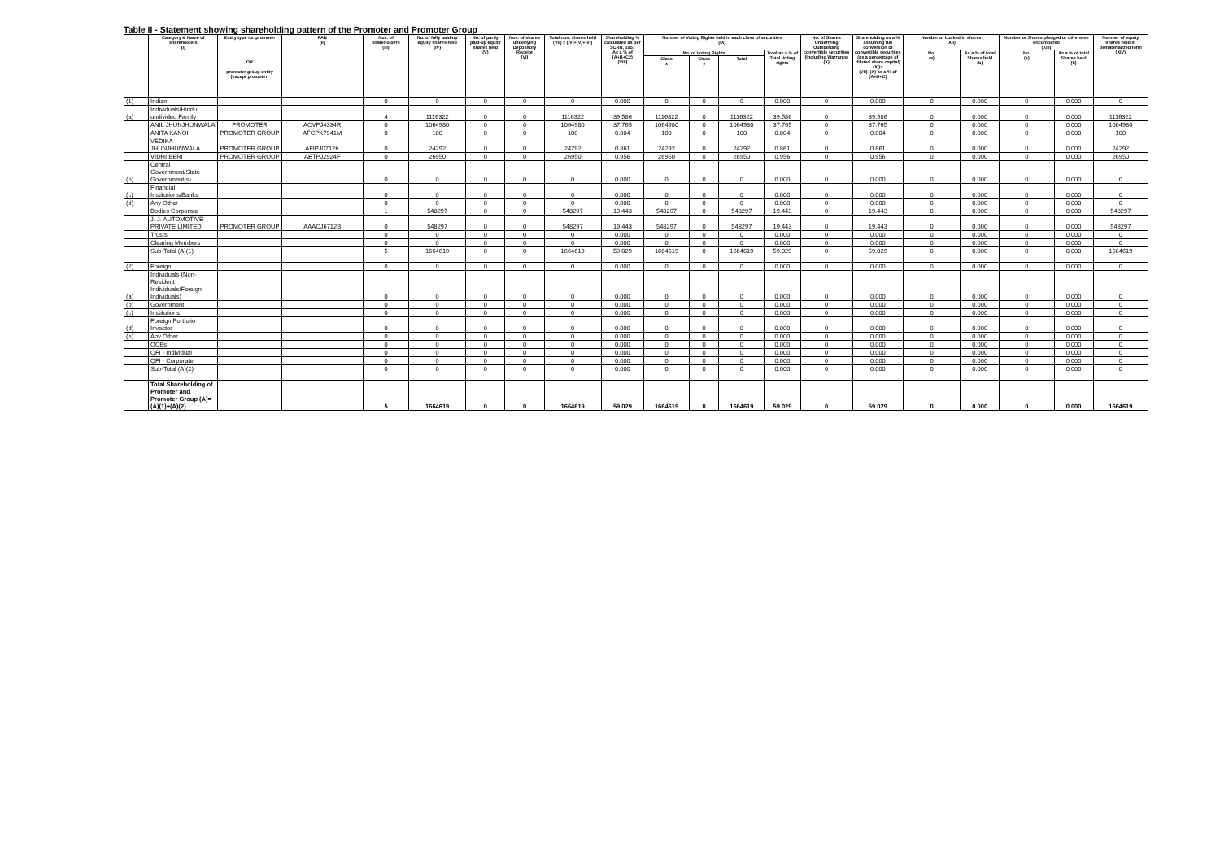Table II - Statement showing shareholding pattern of the Promoter and Promoter Group
| | Category & Name of shareholders (I) | Entity type i.e. promoter OR promoter group entity (except promoter) | PAN (II) | Nos. of shareholders (III) | No. of fully paid-up equity shares held (IV) | No. of partly paid-up equity shares held (V) | Nos. of shares underlying Depository Receipt (VI) | Total nos. shares held (VII) = (IV)+(V)+(VI) | Shareholding % calculated as per SCRR, 1957 As a % of (A+B+C2) (VIII) | Number of Voting Rights held in each class of securities (IX) | | | | No. of Shares Underlying Outstanding convertible securities (Including Warrants) (X) | Shareholding as a % assuming full conversion of convertible securities (as a percentage of diluted share capital) (XI)= (VII)+(X) as a % of (A+B+C) | Number of Locked in shares (XII) | | Number of Shares pledged or otherwise encumbered (XIII) | | Number of equity shares held in dematerialized form (XIV) |
| --- | --- | --- | --- | --- | --- | --- | --- | --- | --- | --- | --- | --- | --- | --- | --- | --- | --- | --- | --- | --- |
| | | | | | | | | | | No. of Voting Rights | | | Total as a % of Total Voting rights | | | No. (a) | As a % of total Shares held (b) | No. (a) | As a % of total Shares held (b) | |
| | | | | | | | | | | Class x | Class y | Total | | | | | | | | |
| (1) | Indian | | | 0 | 0 | 0 | 0 | 0 | 0.000 | 0 | 0 | 0 | 0.000 | 0 | 0.000 | 0 | 0.000 | 0 | 0.000 | 0 |
| (a) | Individuals/Hindu undivided Family | | | 4 | 1116322 | 0 | 0 | 1116322 | 39.586 | 1116322 | 0 | 1116322 | 39.586 | 0 | 39.586 | 0 | 0.000 | 0 | 0.000 | 1116322 |
| | ANIL JHUNJHUNWALA | PROMOTER | ACVPJ4334R | 0 | 1064980 | 0 | 0 | 1064980 | 37.765 | 1064980 | 0 | 1064980 | 37.765 | 0 | 37.765 | 0 | 0.000 | 0 | 0.000 | 1064980 |
| | ANITA KANOI | PROMOTER GROUP | AFCPK7941M | 0 | 100 | 0 | 0 | 100 | 0.004 | 100 | 0 | 100 | 0.004 | 0 | 0.004 | 0 | 0.000 | 0 | 0.000 | 100 |
| | VEDIKA JHUNJHUNWALA | PROMOTER GROUP | AFIPJ0712K | 0 | 24292 | 0 | 0 | 24292 | 0.861 | 24292 | 0 | 24292 | 0.861 | 0 | 0.861 | 0 | 0.000 | 0 | 0.000 | 24292 |
| | VIDHI BERI | PROMOTER GROUP | AETPJ2924F | 0 | 26950 | 0 | 0 | 26950 | 0.956 | 26950 | 0 | 26950 | 0.956 | 0 | 0.956 | 0 | 0.000 | 0 | 0.000 | 26950 |
| (b) | Central Government/State Government(s) | | | 0 | 0 | 0 | 0 | 0 | 0.000 | 0 | 0 | 0 | 0.000 | 0 | 0.000 | 0 | 0.000 | 0 | 0.000 | 0 |
| (c) | Financial Institutions/Banks | | | 0 | 0 | 0 | 0 | 0 | 0.000 | 0 | 0 | 0 | 0.000 | 0 | 0.000 | 0 | 0.000 | 0 | 0.000 | 0 |
| (d) | Any Other | | | 0 | 0 | 0 | 0 | 0 | 0.000 | 0 | 0 | 0 | 0.000 | 0 | 0.000 | 0 | 0.000 | 0 | 0.000 | 0 |
| | Bodies Corporate | | | 1 | 548297 | 0 | 0 | 548297 | 19.443 | 548297 | 0 | 548297 | 19.443 | 0 | 19.443 | 0 | 0.000 | 0 | 0.000 | 548297 |
| | J. J. AUTOMOTIVE PRIVATE LIMITED | PROMOTER GROUP | AAACJ6712B | 0 | 548297 | 0 | 0 | 548297 | 19.443 | 548297 | 0 | 548297 | 19.443 | 0 | 19.443 | 0 | 0.000 | 0 | 0.000 | 548297 |
| | Trusts | | | 0 | 0 | 0 | 0 | 0 | 0.000 | 0 | 0 | 0 | 0.000 | 0 | 0.000 | 0 | 0.000 | 0 | 0.000 | 0 |
| | Clearing Members | | | 0 | 0 | 0 | 0 | 0 | 0.000 | 0 | 0 | 0 | 0.000 | 0 | 0.000 | 0 | 0.000 | 0 | 0.000 | 0 |
| | Sub-Total (A)(1) | | | 5 | 1664619 | 0 | 0 | 1664619 | 59.029 | 1664619 | 0 | 1664619 | 59.029 | 0 | 59.029 | 0 | 0.000 | 0 | 0.000 | 1664619 |
| (2) | Foreign | | | 0 | 0 | 0 | 0 | 0 | 0.000 | 0 | 0 | 0 | 0.000 | 0 | 0.000 | 0 | 0.000 | 0 | 0.000 | 0 |
| (a) | Individuals (Non-Resident Individuals/Foreign Individuals) | | | 0 | 0 | 0 | 0 | 0 | 0.000 | 0 | 0 | 0 | 0.000 | 0 | 0.000 | 0 | 0.000 | 0 | 0.000 | 0 |
| (b) | Government | | | 0 | 0 | 0 | 0 | 0 | 0.000 | 0 | 0 | 0 | 0.000 | 0 | 0.000 | 0 | 0.000 | 0 | 0.000 | 0 |
| (c) | Institutions | | | 0 | 0 | 0 | 0 | 0 | 0.000 | 0 | 0 | 0 | 0.000 | 0 | 0.000 | 0 | 0.000 | 0 | 0.000 | 0 |
| (d) | Foreign Portfolio Investor | | | 0 | 0 | 0 | 0 | 0 | 0.000 | 0 | 0 | 0 | 0.000 | 0 | 0.000 | 0 | 0.000 | 0 | 0.000 | 0 |
| (e) | Any Other | | | 0 | 0 | 0 | 0 | 0 | 0.000 | 0 | 0 | 0 | 0.000 | 0 | 0.000 | 0 | 0.000 | 0 | 0.000 | 0 |
| | OCBs | | | 0 | 0 | 0 | 0 | 0 | 0.000 | 0 | 0 | 0 | 0.000 | 0 | 0.000 | 0 | 0.000 | 0 | 0.000 | 0 |
| | QFI - Individual | | | 0 | 0 | 0 | 0 | 0 | 0.000 | 0 | 0 | 0 | 0.000 | 0 | 0.000 | 0 | 0.000 | 0 | 0.000 | 0 |
| | QFI - Corporate | | | 0 | 0 | 0 | 0 | 0 | 0.000 | 0 | 0 | 0 | 0.000 | 0 | 0.000 | 0 | 0.000 | 0 | 0.000 | 0 |
| | Sub-Total (A)(2) | | | 0 | 0 | 0 | 0 | 0 | 0.000 | 0 | 0 | 0 | 0.000 | 0 | 0.000 | 0 | 0.000 | 0 | 0.000 | 0 |
| | Total Shareholding of Promoter and Promoter Group (A)=(A)(1)+(A)(2) | | | 5 | 1664619 | 0 | 0 | 1664619 | 59.029 | 1664619 | 0 | 1664619 | 59.029 | 0 | 59.029 | 0 | 0.000 | 0 | 0.000 | 1664619 |